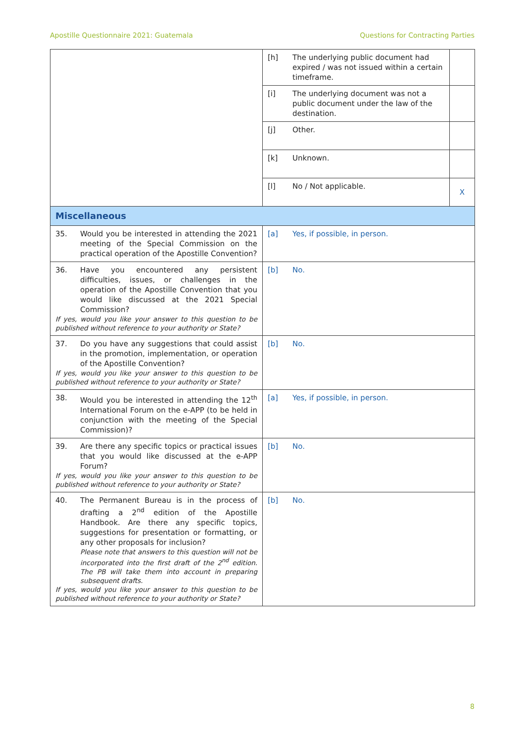Apostille Questionnaire 2021: Guatemala Questions for Contracting Parties
| | [h] The underlying public document had expired / was not issued within a certain timeframe. | |
| | [i] The underlying document was not a public document under the law of the destination. | |
| | [j] Other. | |
| | [k] Unknown. | |
| | [l] No / Not applicable. | X |
| Miscellaneous | | |
| 35. Would you be interested in attending the 2021 meeting of the Special Commission on the practical operation of the Apostille Convention? | [a] Yes, if possible, in person. | |
| 36. Have you encountered any persistent difficulties, issues, or challenges in the operation of the Apostille Convention that you would like discussed at the 2021 Special Commission? If yes, would you like your answer to this question to be published without reference to your authority or State? | [b] No. | |
| 37. Do you have any suggestions that could assist in the promotion, implementation, or operation of the Apostille Convention? If yes, would you like your answer to this question to be published without reference to your authority or State? | [b] No. | |
| 38. Would you be interested in attending the 12<sup>th</sup> International Forum on the e-APP (to be held in conjunction with the meeting of the Special Commission)? | [a] Yes, if possible, in person. | |
| 39. Are there any specific topics or practical issues that you would like discussed at the e-APP Forum? If yes, would you like your answer to this question to be published without reference to your authority or State? | [b] No. | |
| 40. The Permanent Bureau is in the process of drafting a 2<sup>nd</sup> edition of the Apostille Handbook. Are there any specific topics, suggestions for presentation or formatting, or any other proposals for inclusion? Please note that answers to this question will not be incorporated into the first draft of the 2<sup>nd</sup> edition. The PB will take them into account in preparing subsequent drafts. If yes, would you like your answer to this question to be published without reference to your authority or State? | [b] No. | |
8